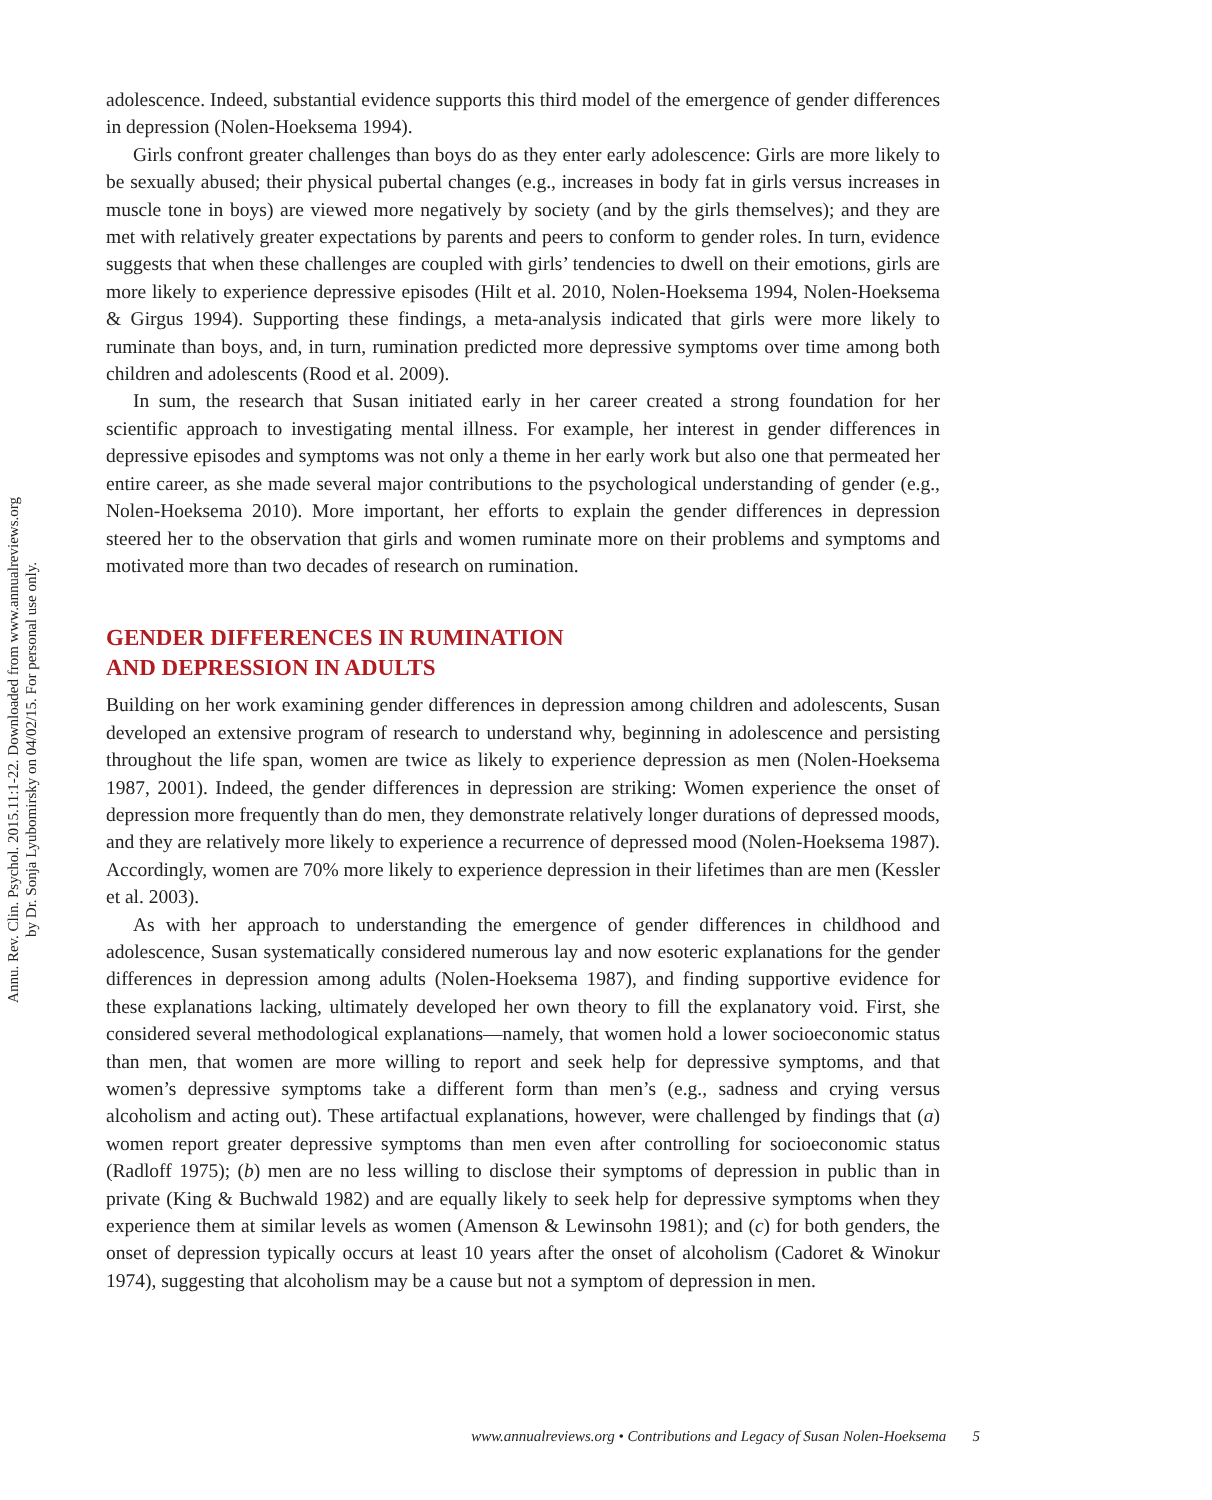Annu. Rev. Clin. Psychol. 2015.11:1-22. Downloaded from www.annualreviews.org
by Dr. Sonja Lyubomirsky on 04/02/15. For personal use only.
adolescence. Indeed, substantial evidence supports this third model of the emergence of gender differences in depression (Nolen-Hoeksema 1994).
Girls confront greater challenges than boys do as they enter early adolescence: Girls are more likely to be sexually abused; their physical pubertal changes (e.g., increases in body fat in girls versus increases in muscle tone in boys) are viewed more negatively by society (and by the girls themselves); and they are met with relatively greater expectations by parents and peers to conform to gender roles. In turn, evidence suggests that when these challenges are coupled with girls’ tendencies to dwell on their emotions, girls are more likely to experience depressive episodes (Hilt et al. 2010, Nolen-Hoeksema 1994, Nolen-Hoeksema & Girgus 1994). Supporting these findings, a meta-analysis indicated that girls were more likely to ruminate than boys, and, in turn, rumination predicted more depressive symptoms over time among both children and adolescents (Rood et al. 2009).
In sum, the research that Susan initiated early in her career created a strong foundation for her scientific approach to investigating mental illness. For example, her interest in gender differences in depressive episodes and symptoms was not only a theme in her early work but also one that permeated her entire career, as she made several major contributions to the psychological understanding of gender (e.g., Nolen-Hoeksema 2010). More important, her efforts to explain the gender differences in depression steered her to the observation that girls and women ruminate more on their problems and symptoms and motivated more than two decades of research on rumination.
GENDER DIFFERENCES IN RUMINATION
AND DEPRESSION IN ADULTS
Building on her work examining gender differences in depression among children and adolescents, Susan developed an extensive program of research to understand why, beginning in adolescence and persisting throughout the life span, women are twice as likely to experience depression as men (Nolen-Hoeksema 1987, 2001). Indeed, the gender differences in depression are striking: Women experience the onset of depression more frequently than do men, they demonstrate relatively longer durations of depressed moods, and they are relatively more likely to experience a recurrence of depressed mood (Nolen-Hoeksema 1987). Accordingly, women are 70% more likely to experience depression in their lifetimes than are men (Kessler et al. 2003).
As with her approach to understanding the emergence of gender differences in childhood and adolescence, Susan systematically considered numerous lay and now esoteric explanations for the gender differences in depression among adults (Nolen-Hoeksema 1987), and finding supportive evidence for these explanations lacking, ultimately developed her own theory to fill the explanatory void. First, she considered several methodological explanations—namely, that women hold a lower socioeconomic status than men, that women are more willing to report and seek help for depressive symptoms, and that women’s depressive symptoms take a different form than men’s (e.g., sadness and crying versus alcoholism and acting out). These artifactual explanations, however, were challenged by findings that (a) women report greater depressive symptoms than men even after controlling for socioeconomic status (Radloff 1975); (b) men are no less willing to disclose their symptoms of depression in public than in private (King & Buchwald 1982) and are equally likely to seek help for depressive symptoms when they experience them at similar levels as women (Amenson & Lewinsohn 1981); and (c) for both genders, the onset of depression typically occurs at least 10 years after the onset of alcoholism (Cadoret & Winokur 1974), suggesting that alcoholism may be a cause but not a symptom of depression in men.
www.annualreviews.org • Contributions and Legacy of Susan Nolen-Hoeksema 5